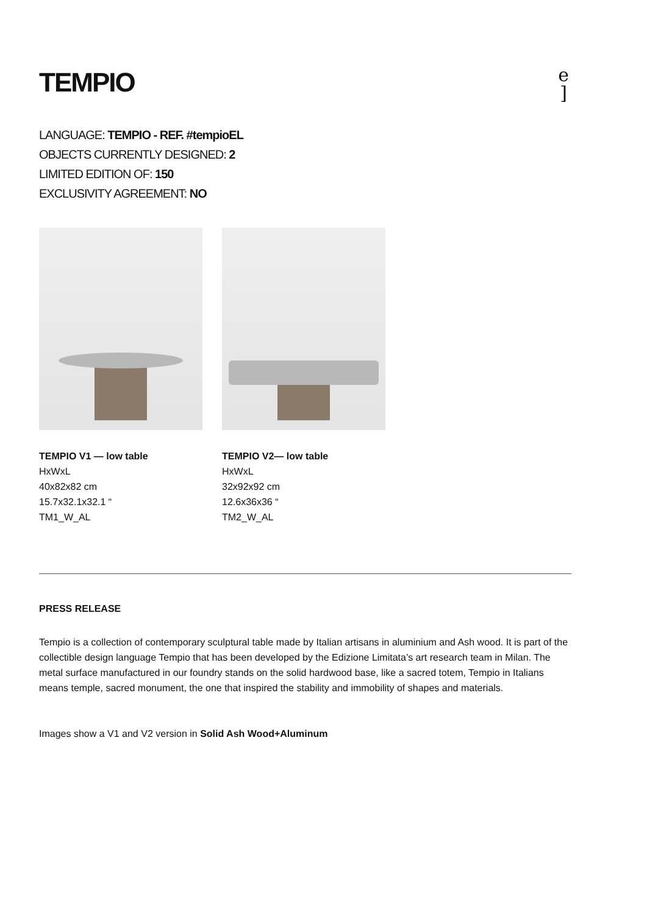TEMPIO
e
]
LANGUAGE: TEMPIO - REF. #tempioEL
OBJECTS CURRENTLY DESIGNED: 2
LIMITED EDITION OF: 150
EXCLUSIVITY AGREEMENT: NO
TEMPIO V1 — low table
HxWxL
40x82x82 cm
15.7x32.1x32.1 “
TM1_W_AL
TEMPIO V2— low table
HxWxL
32x92x92 cm
12.6x36x36 “
TM2_W_AL
PRESS RELEASE
Tempio is a collection of contemporary sculptural table made by Italian artisans in aluminium and Ash wood. It is part of the collectible design language Tempio that has been developed by the Edizione Limitata’s art research team in Milan. The metal surface manufactured in our foundry stands on the solid hardwood base, like a sacred totem, Tempio in Italians means temple, sacred monument, the one that inspired the stability and immobility of shapes and materials.
Images show a V1 and V2 version in Solid Ash Wood+Aluminum